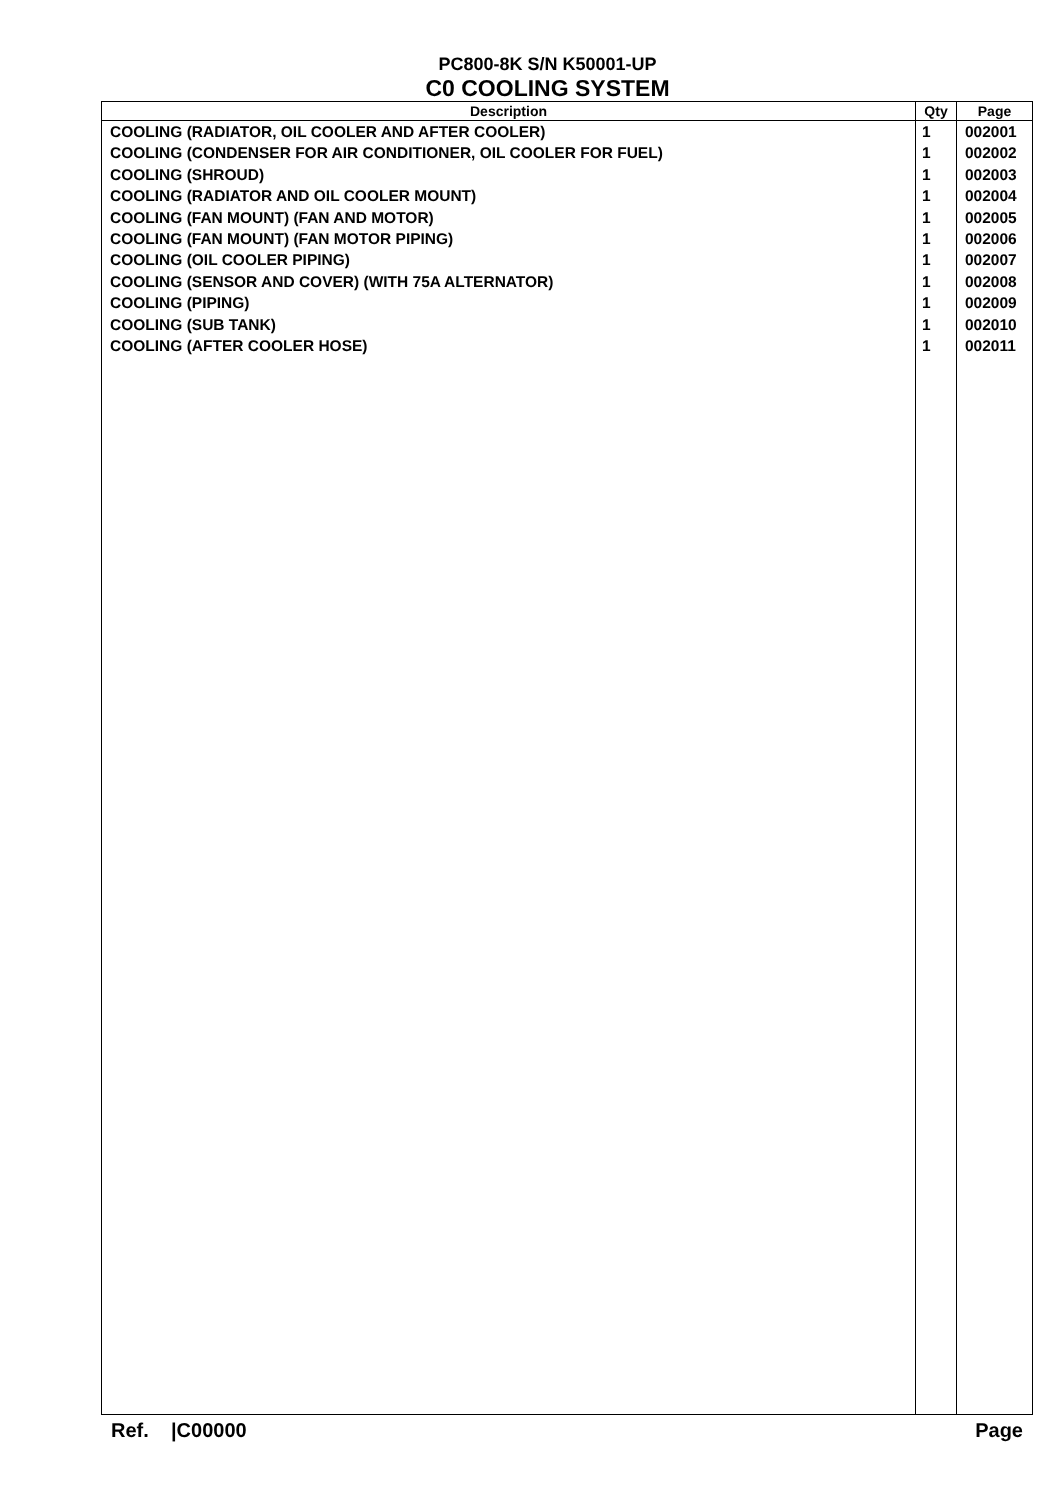PC800-8K S/N K50001-UP
C0 COOLING SYSTEM
| Description | Qty | Page |
| --- | --- | --- |
| COOLING (RADIATOR, OIL COOLER AND AFTER COOLER) | 1 | 002001 |
| COOLING (CONDENSER FOR AIR CONDITIONER, OIL COOLER FOR FUEL) | 1 | 002002 |
| COOLING (SHROUD) | 1 | 002003 |
| COOLING (RADIATOR AND OIL COOLER MOUNT) | 1 | 002004 |
| COOLING (FAN MOUNT) (FAN AND MOTOR) | 1 | 002005 |
| COOLING (FAN MOUNT) (FAN MOTOR PIPING) | 1 | 002006 |
| COOLING (OIL COOLER PIPING) | 1 | 002007 |
| COOLING (SENSOR AND COVER) (WITH 75A ALTERNATOR) | 1 | 002008 |
| COOLING (PIPING) | 1 | 002009 |
| COOLING (SUB TANK) | 1 | 002010 |
| COOLING (AFTER COOLER HOSE) | 1 | 002011 |
Ref. |C00000 Page